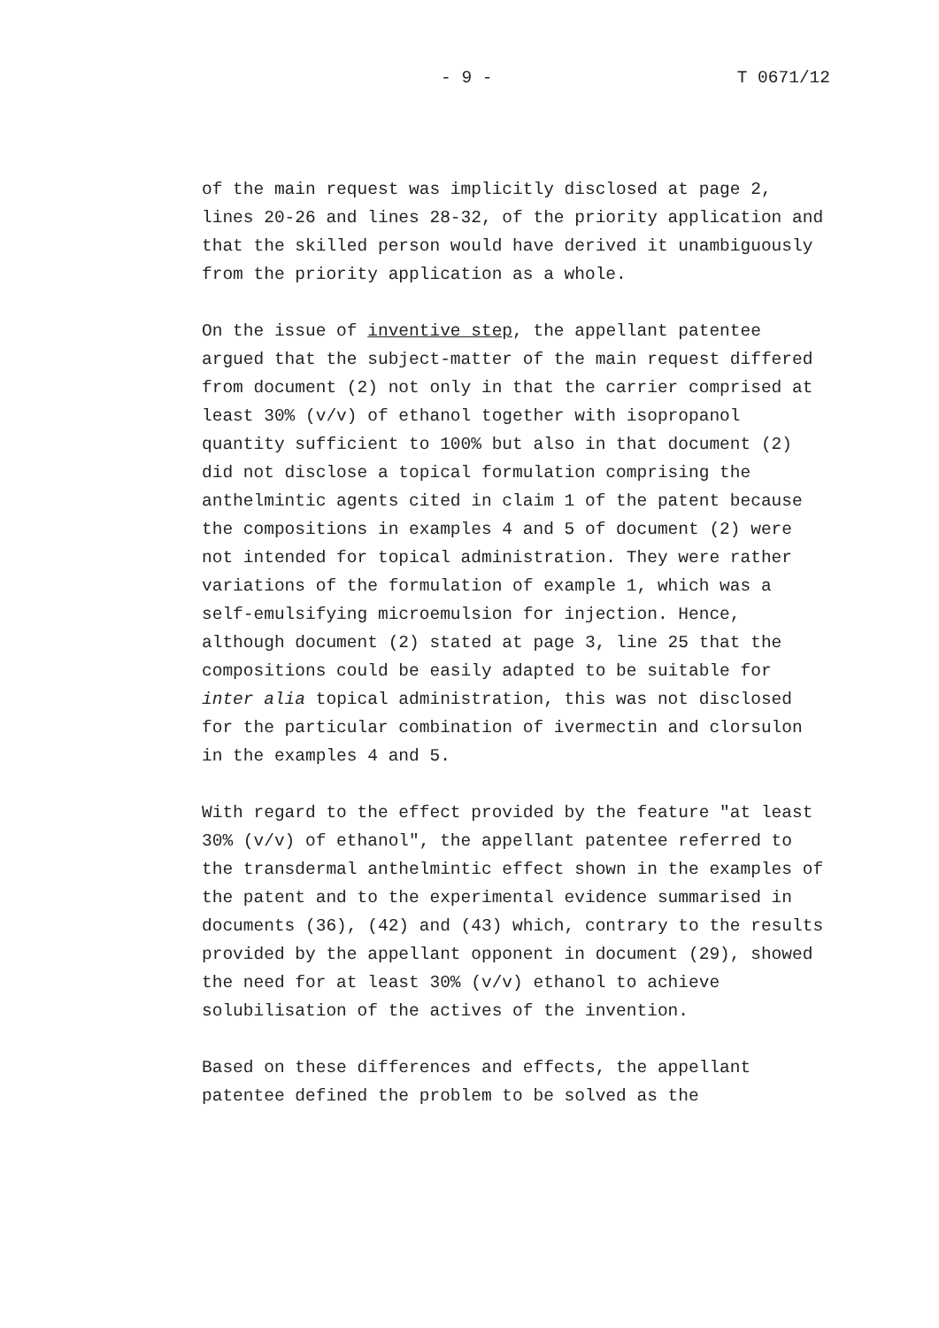- 9 - T 0671/12
of the main request was implicitly disclosed at page 2, lines 20-26 and lines 28-32, of the priority application and that the skilled person would have derived it unambiguously from the priority application as a whole.
On the issue of inventive step, the appellant patentee argued that the subject-matter of the main request differed from document (2) not only in that the carrier comprised at least 30% (v/v) of ethanol together with isopropanol quantity sufficient to 100% but also in that document (2) did not disclose a topical formulation comprising the anthelmintic agents cited in claim 1 of the patent because the compositions in examples 4 and 5 of document (2) were not intended for topical administration. They were rather variations of the formulation of example 1, which was a self-emulsifying microemulsion for injection. Hence, although document (2) stated at page 3, line 25 that the compositions could be easily adapted to be suitable for inter alia topical administration, this was not disclosed for the particular combination of ivermectin and clorsulon in the examples 4 and 5.
With regard to the effect provided by the feature "at least 30% (v/v) of ethanol", the appellant patentee referred to the transdermal anthelmintic effect shown in the examples of the patent and to the experimental evidence summarised in documents (36), (42) and (43) which, contrary to the results provided by the appellant opponent in document (29), showed the need for at least 30% (v/v) ethanol to achieve solubilisation of the actives of the invention.
Based on these differences and effects, the appellant patentee defined the problem to be solved as the